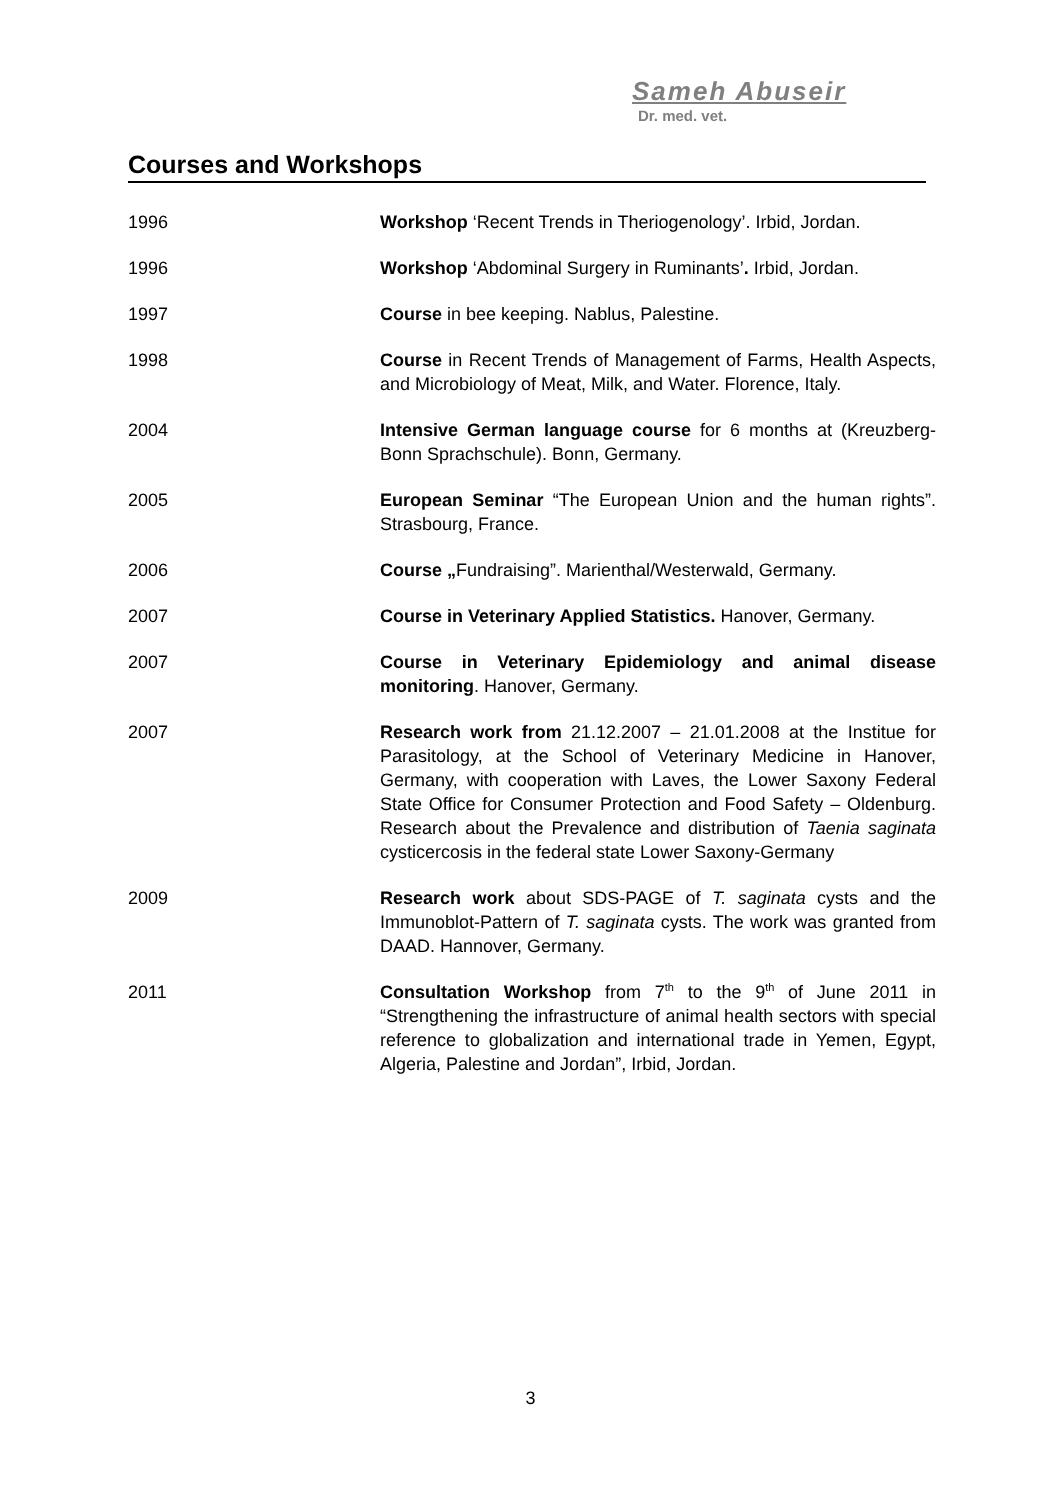Sameh Abuseir
Dr. med. vet.
Courses and Workshops
1996 Workshop ‘Recent Trends in Theriogenology’. Irbid, Jordan.
1996 Workshop ‘Abdominal Surgery in Ruminants’. Irbid, Jordan.
1997 Course in bee keeping. Nablus, Palestine.
1998 Course in Recent Trends of Management of Farms, Health Aspects, and Microbiology of Meat, Milk, and Water. Florence, Italy.
2004 Intensive German language course for 6 months at (Kreuzberg-Bonn Sprachschule). Bonn, Germany.
2005 European Seminar “The European Union and the human rights”. Strasbourg, France.
2006 Course „Fundraising”. Marienthal/Westerwald, Germany.
2007 Course in Veterinary Applied Statistics. Hanover, Germany.
2007 Course in Veterinary Epidemiology and animal disease monitoring. Hanover, Germany.
2007 Research work from 21.12.2007 – 21.01.2008 at the Institue for Parasitology, at the School of Veterinary Medicine in Hanover, Germany, with cooperation with Laves, the Lower Saxony Federal State Office for Consumer Protection and Food Safety – Oldenburg. Research about the Prevalence and distribution of Taenia saginata cysticercosis in the federal state Lower Saxony-Germany
2009 Research work about SDS-PAGE of T. saginata cysts and the Immunoblot-Pattern of T. saginata cysts. The work was granted from DAAD. Hannover, Germany.
2011 Consultation Workshop from 7<sup>th</sup> to the 9<sup>th</sup> of June 2011 in “Strengthening the infrastructure of animal health sectors with special reference to globalization and international trade in Yemen, Egypt, Algeria, Palestine and Jordan”, Irbid, Jordan.
3